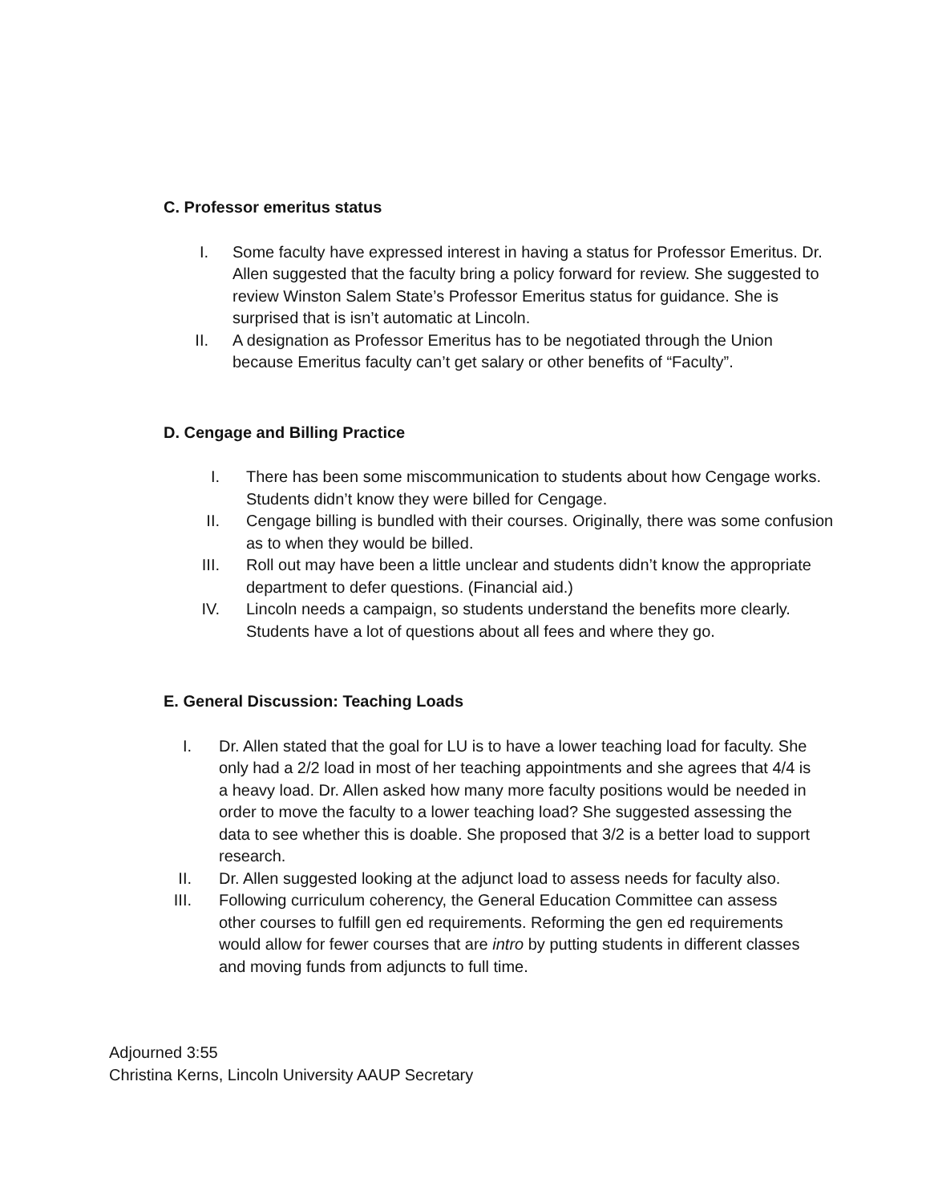C. Professor emeritus status
I. Some faculty have expressed interest in having a status for Professor Emeritus. Dr. Allen suggested that the faculty bring a policy forward for review. She suggested to review Winston Salem State’s Professor Emeritus status for guidance. She is surprised that is isn’t automatic at Lincoln.
II. A designation as Professor Emeritus has to be negotiated through the Union because Emeritus faculty can’t get salary or other benefits of “Faculty”.
D. Cengage and Billing Practice
I. There has been some miscommunication to students about how Cengage works. Students didn’t know they were billed for Cengage.
II. Cengage billing is bundled with their courses. Originally, there was some confusion as to when they would be billed.
III. Roll out may have been a little unclear and students didn’t know the appropriate department to defer questions. (Financial aid.)
IV. Lincoln needs a campaign, so students understand the benefits more clearly. Students have a lot of questions about all fees and where they go.
E. General Discussion: Teaching Loads
I. Dr. Allen stated that the goal for LU is to have a lower teaching load for faculty. She only had a 2/2 load in most of her teaching appointments and she agrees that 4/4 is a heavy load. Dr. Allen asked how many more faculty positions would be needed in order to move the faculty to a lower teaching load? She suggested assessing the data to see whether this is doable. She proposed that 3/2 is a better load to support research.
II. Dr. Allen suggested looking at the adjunct load to assess needs for faculty also.
III. Following curriculum coherency, the General Education Committee can assess other courses to fulfill gen ed requirements. Reforming the gen ed requirements would allow for fewer courses that are intro by putting students in different classes and moving funds from adjuncts to full time.
Adjourned 3:55
Christina Kerns, Lincoln University AAUP Secretary